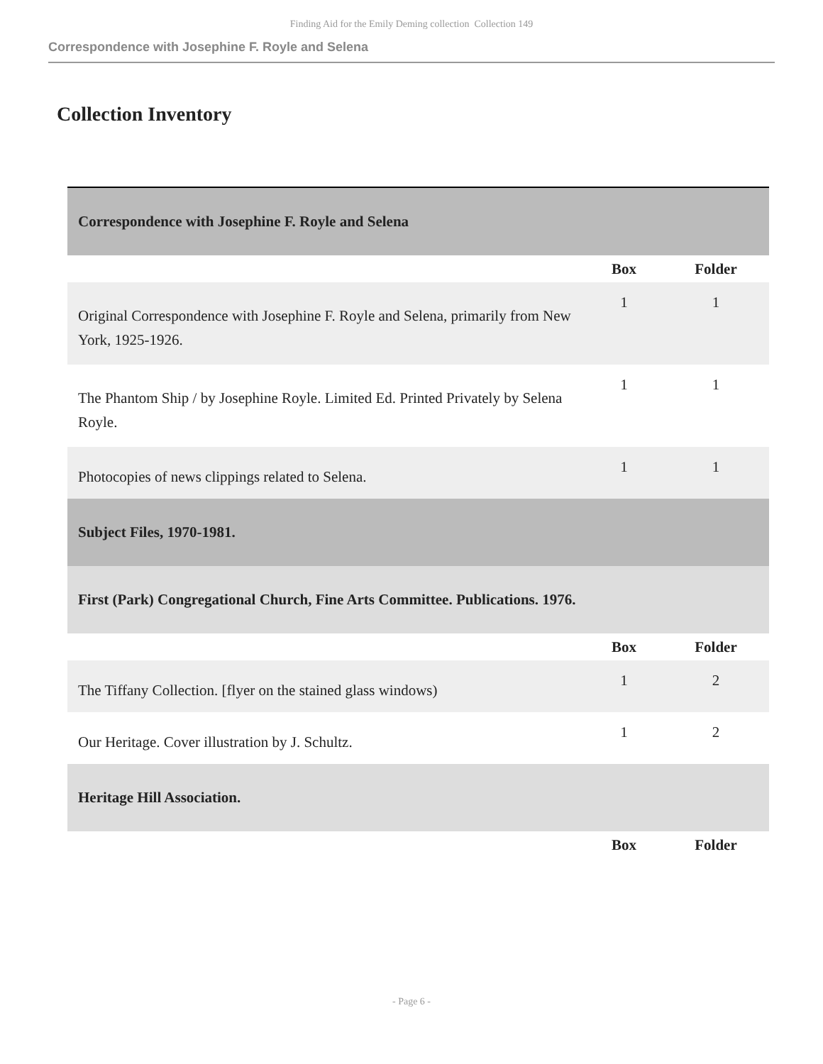Finding Aid for the Emily Deming collection Collection 149
Correspondence with Josephine F. Royle and Selena
Collection Inventory
| Correspondence with Josephine F. Royle and Selena | | |
| | Box | Folder |
| Original Correspondence with Josephine F. Royle and Selena, primarily from New York, 1925-1926. | 1 | 1 |
| The Phantom Ship / by Josephine Royle. Limited Ed. Printed Privately by Selena Royle. | 1 | 1 |
| Photocopies of news clippings related to Selena. | 1 | 1 |
| Subject Files, 1970-1981. | | |
| First (Park) Congregational Church, Fine Arts Committee. Publications. 1976. | | |
| | Box | Folder |
| The Tiffany Collection. [flyer on the stained glass windows) | 1 | 2 |
| Our Heritage. Cover illustration by J. Schultz. | 1 | 2 |
| Heritage Hill Association. | | |
| | Box | Folder |
- Page 6 -